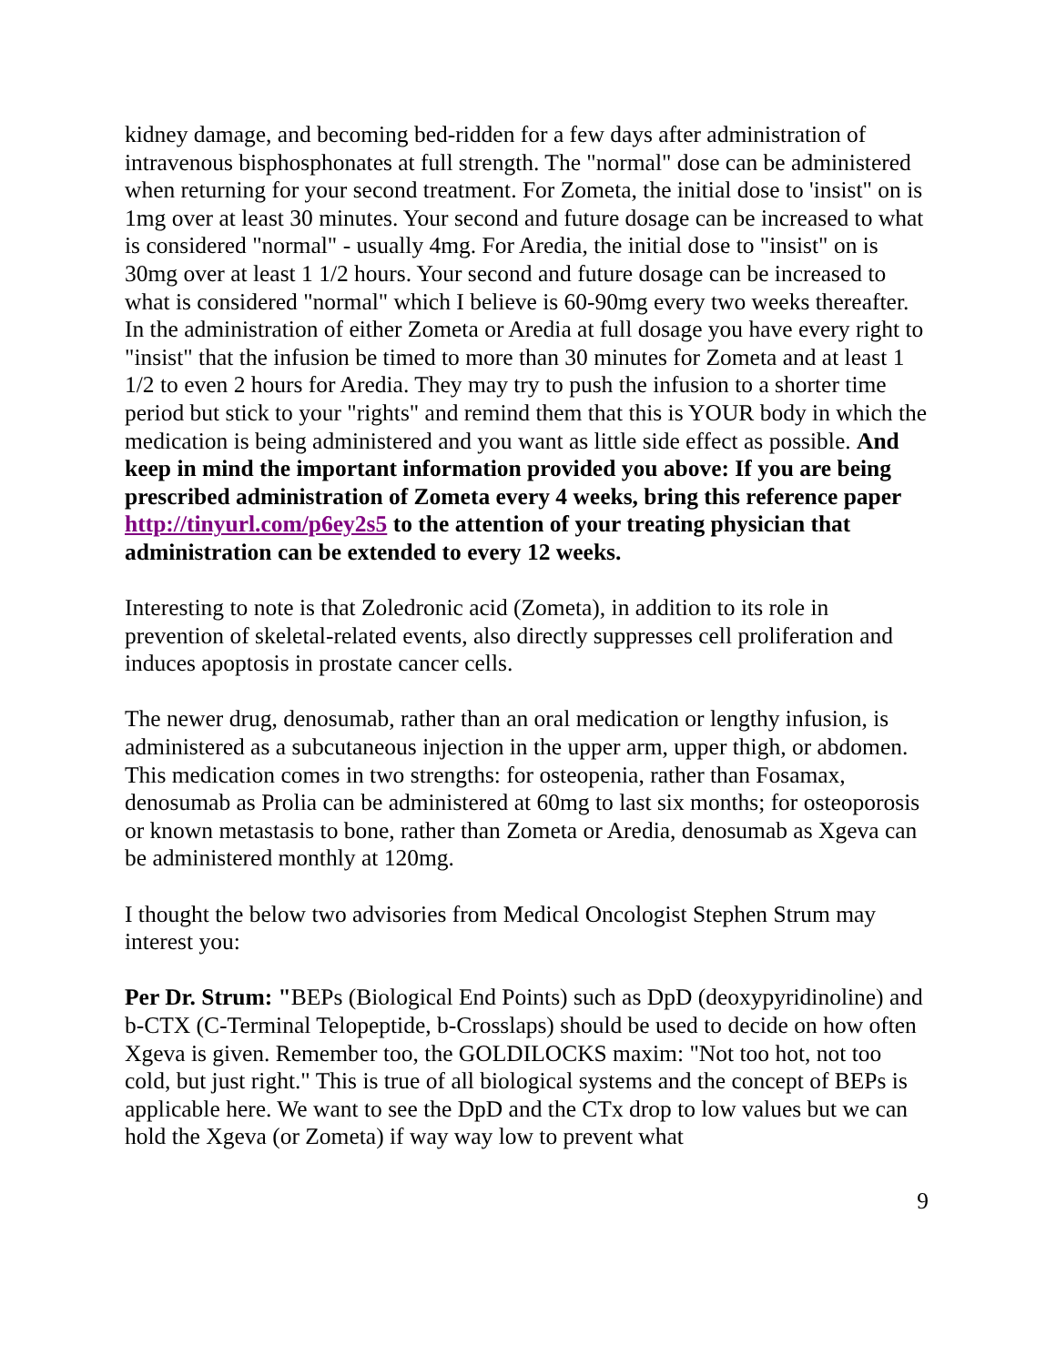kidney damage, and becoming bed-ridden for a few days after administration of intravenous bisphosphonates at full strength. The "normal" dose can be administered when returning for your second treatment. For Zometa, the initial dose to 'insist" on is 1mg over at least 30 minutes. Your second and future dosage can be increased to what is considered "normal" - usually 4mg. For Aredia, the initial dose to "insist" on is 30mg over at least 1 1/2 hours. Your second and future dosage can be increased to what is considered "normal" which I believe is 60-90mg every two weeks thereafter. In the administration of either Zometa or Aredia at full dosage you have every right to "insist" that the infusion be timed to more than 30 minutes for Zometa and at least 1 1/2 to even 2 hours for Aredia. They may try to push the infusion to a shorter time period but stick to your "rights" and remind them that this is YOUR body in which the medication is being administered and you want as little side effect as possible. And keep in mind the important information provided you above: If you are being prescribed administration of Zometa every 4 weeks, bring this reference paper http://tinyurl.com/p6ey2s5 to the attention of your treating physician that administration can be extended to every 12 weeks.
Interesting to note is that Zoledronic acid (Zometa), in addition to its role in prevention of skeletal-related events, also directly suppresses cell proliferation and induces apoptosis in prostate cancer cells.
The newer drug, denosumab, rather than an oral medication or lengthy infusion, is administered as a subcutaneous injection in the upper arm, upper thigh, or abdomen. This medication comes in two strengths: for osteopenia, rather than Fosamax, denosumab as Prolia can be administered at 60mg to last six months; for osteoporosis or known metastasis to bone, rather than Zometa or Aredia, denosumab as Xgeva can be administered monthly at 120mg.
I thought the below two advisories from Medical Oncologist Stephen Strum may interest you:
Per Dr. Strum: "BEPs (Biological End Points) such as DpD (deoxypyridinoline) and b-CTX (C-Terminal Telopeptide, b-Crosslaps) should be used to decide on how often Xgeva is given. Remember too, the GOLDILOCKS maxim: "Not too hot, not too cold, but just right." This is true of all biological systems and the concept of BEPs is applicable here. We want to see the DpD and the CTx drop to low values but we can hold the Xgeva (or Zometa) if way way low to prevent what
9